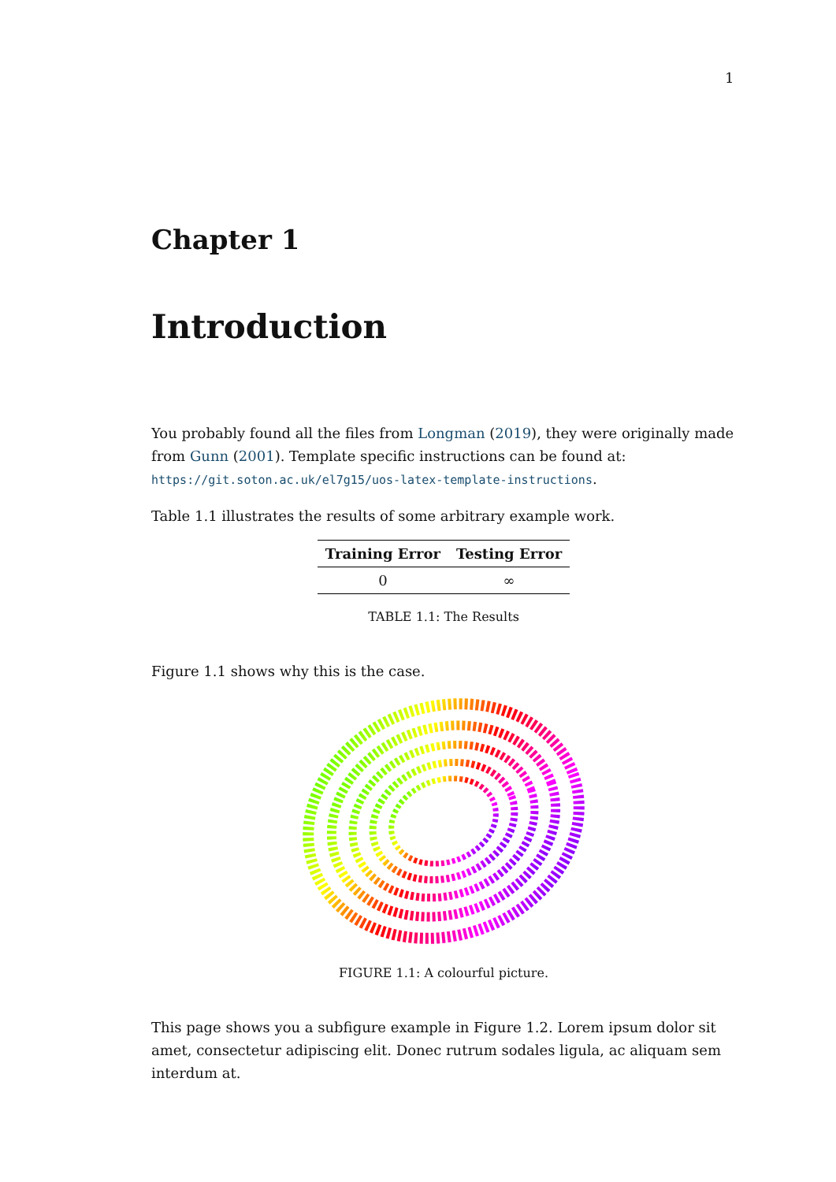1
Chapter 1
Introduction
You probably found all the files from Longman (2019), they were originally made from Gunn (2001). Template specific instructions can be found at: https://git.soton.ac.uk/el7g15/uos-latex-template-instructions.
Table 1.1 illustrates the results of some arbitrary example work.
| Training Error | Testing Error |
| --- | --- |
| 0 | ∞ |
TABLE 1.1: The Results
Figure 1.1 shows why this is the case.
FIGURE 1.1: A colourful picture.
This page shows you a subfigure example in Figure 1.2. Lorem ipsum dolor sit amet, consectetur adipiscing elit. Donec rutrum sodales ligula, ac aliquam sem interdum at.